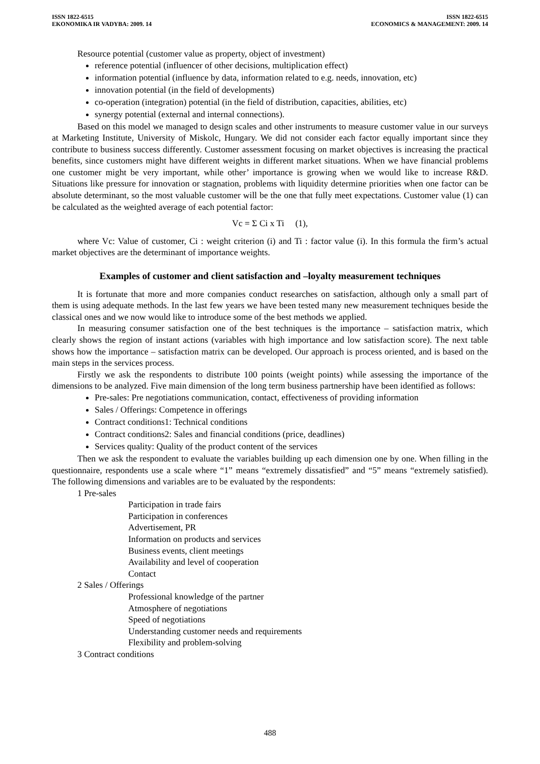ISSN 1822-6515
EKONOMIKA IR VADYBA: 2009. 14
ISSN 1822-6515
ECONOMICS & MANAGEMENT: 2009. 14
Resource potential (customer value as property, object of investment)
reference potential (influencer of other decisions, multiplication effect)
information potential (influence by data, information related to e.g. needs, innovation, etc)
innovation potential (in the field of developments)
co-operation (integration) potential (in the field of distribution, capacities, abilities, etc)
synergy potential (external and internal connections).
Based on this model we managed to design scales and other instruments to measure customer value in our surveys at Marketing Institute, University of Miskolc, Hungary. We did not consider each factor equally important since they contribute to business success differently. Customer assessment focusing on market objectives is increasing the practical benefits, since customers might have different weights in different market situations. When we have financial problems one customer might be very important, while other’ importance is growing when we would like to increase R&D. Situations like pressure for innovation or stagnation, problems with liquidity determine priorities when one factor can be absolute determinant, so the most valuable customer will be the one that fully meet expectations. Customer value (1) can be calculated as the weighted average of each potential factor:
Vc = Σ Ci x Ti (1),
where Vc: Value of customer, Ci : weight criterion (i) and Ti : factor value (i). In this formula the firm’s actual market objectives are the determinant of importance weights.
Examples of customer and client satisfaction and –loyalty measurement techniques
It is fortunate that more and more companies conduct researches on satisfaction, although only a small part of them is using adequate methods. In the last few years we have been tested many new measurement techniques beside the classical ones and we now would like to introduce some of the best methods we applied.
In measuring consumer satisfaction one of the best techniques is the importance – satisfaction matrix, which clearly shows the region of instant actions (variables with high importance and low satisfaction score). The next table shows how the importance – satisfaction matrix can be developed. Our approach is process oriented, and is based on the main steps in the services process.
Firstly we ask the respondents to distribute 100 points (weight points) while assessing the importance of the dimensions to be analyzed. Five main dimension of the long term business partnership have been identified as follows:
Pre-sales: Pre negotiations communication, contact, effectiveness of providing information
Sales / Offerings: Competence in offerings
Contract conditions1: Technical conditions
Contract conditions2: Sales and financial conditions (price, deadlines)
Services quality: Quality of the product content of the services
Then we ask the respondent to evaluate the variables building up each dimension one by one. When filling in the questionnaire, respondents use a scale where “1” means “extremely dissatisfied” and “5” means “extremely satisfied). The following dimensions and variables are to be evaluated by the respondents:
1 Pre-sales
Participation in trade fairs
Participation in conferences
Advertisement, PR
Information on products and services
Business events, client meetings
Availability and level of cooperation
Contact
2 Sales / Offerings
Professional knowledge of the partner
Atmosphere of negotiations
Speed of negotiations
Understanding customer needs and requirements
Flexibility and problem-solving
3 Contract conditions
488